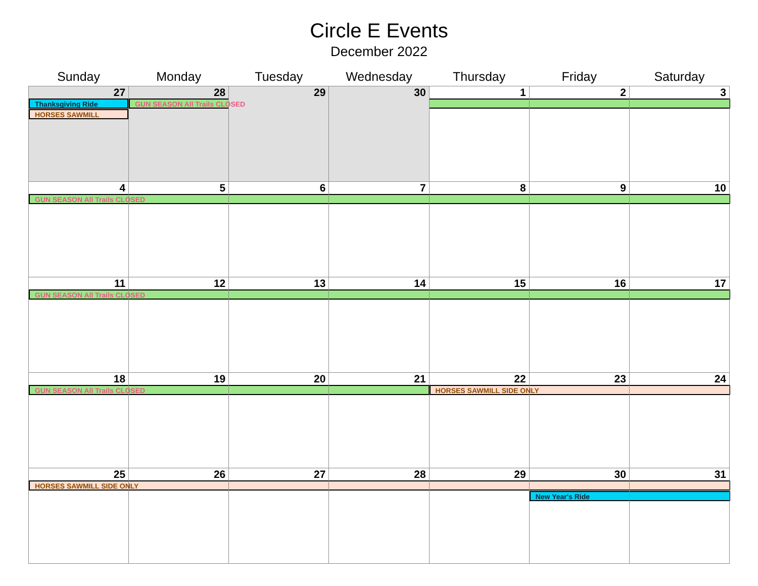Circle E Events
December 2022
| Sunday | Monday | Tuesday | Wednesday | Thursday | Friday | Saturday |
| --- | --- | --- | --- | --- | --- | --- |
| 27 Thanksgiving Ride HORSES SAWMILL | 28 GUN SEASON All Trails CLOSED | 29 | 30 | 1 | 2 | 3 |
| 4 GUN SEASON All Trails CLOSED | 5 | 6 | 7 | 8 | 9 | 10 |
| 11 GUN SEASON All Trails CLOSED | 12 | 13 | 14 | 15 | 16 | 17 |
| 18 GUN SEASON All Trails CLOSED | 19 | 20 | 21 | 22 HORSES SAWMILL SIDE ONLY | 23 | 24 |
| 25 HORSES SAWMILL SIDE ONLY | 26 | 27 | 28 | 29 | 30 New Year's Ride | 31 |